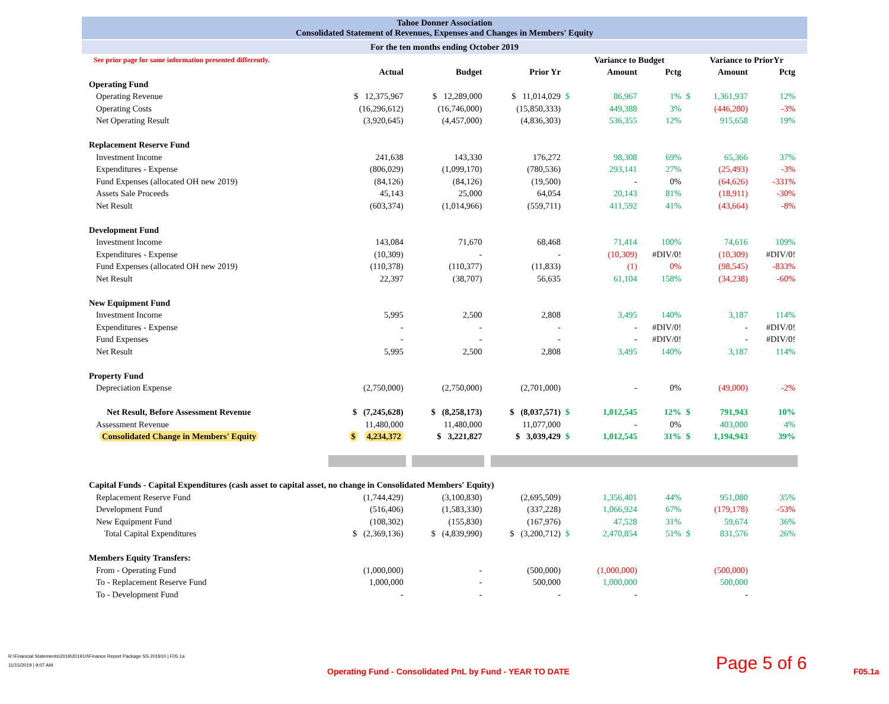Tahoe Donner Association
Consolidated Statement of Revenues, Expenses and Changes in Members' Equity
For the ten months ending October 2019
| See prior page for same information presented differently. | | | | | | | | Variance to Budget | | | | Variance to PriorYr | |
| | | Actual | | Budget | | Prior Yr | | | Amount | Pctg | | Amount | Pctg |
| Operating Fund | | | | | | | | | | | | | |
| Operating Revenue | | $ 12,375,967 | | $ 12,289,000 | | $ 11,014,029 | $ | | 86,967 | 1% | $ | 1,361,937 | 12% |
| Operating Costs | | (16,296,612) | | (16,746,000) | | (15,850,333) | | | 449,388 | 3% | | (446,280) | -3% |
| Net Operating Result | | (3,920,645) | | (4,457,000) | | (4,836,303) | | | 536,355 | 12% | | 915,658 | 19% |
| Replacement Reserve Fund | | | | | | | | | | | | | |
| Investment Income | | 241,638 | | 143,330 | | 176,272 | | | 98,308 | 69% | | 65,366 | 37% |
| Expenditures - Expense | | (806,029) | | (1,099,170) | | (780,536) | | | 293,141 | 27% | | (25,493) | -3% |
| Fund Expenses (allocated OH new 2019) | | (84,126) | | (84,126) | | (19,500) | | | - | 0% | | (64,626) | -331% |
| Assets Sale Proceeds | | 45,143 | | 25,000 | | 64,054 | | | 20,143 | 81% | | (18,911) | -30% |
| Net Result | | (603,374) | | (1,014,966) | | (559,711) | | | 411,592 | 41% | | (43,664) | -8% |
| Development Fund | | | | | | | | | | | | | |
| Investment Income | | 143,084 | | 71,670 | | 68,468 | | | 71,414 | 100% | | 74,616 | 109% |
| Expenditures - Expense | | (10,309) | | - | | - | | | (10,309) | #DIV/0! | | (10,309) | #DIV/0! |
| Fund Expenses (allocated OH new 2019) | | (110,378) | | (110,377) | | (11,833) | | | (1) | 0% | | (98,545) | -833% |
| Net Result | | 22,397 | | (38,707) | | 56,635 | | | 61,104 | 158% | | (34,238) | -60% |
| New Equipment Fund | | | | | | | | | | | | | |
| Investment Income | | 5,995 | | 2,500 | | 2,808 | | | 3,495 | 140% | | 3,187 | 114% |
| Expenditures - Expense | | - | | - | | - | | | - | #DIV/0! | | - | #DIV/0! |
| Fund Expenses | | - | | - | | - | | | - | #DIV/0! | | - | #DIV/0! |
| Net Result | | 5,995 | | 2,500 | | 2,808 | | | 3,495 | 140% | | 3,187 | 114% |
| Property Fund | | | | | | | | | | | | | |
| Depreciation Expense | | (2,750,000) | | (2,750,000) | | (2,701,000) | | | - | 0% | | (49,000) | -2% |
| Net Result, Before Assessment Revenue | | $ (7,245,628) | | $ (8,258,173) | | $ (8,037,571) | $ | | 1,012,545 | 12% | $ | 791,943 | 10% |
| Assessment Revenue | | 11,480,000 | | 11,480,000 | | 11,077,000 | | | - | 0% | | 403,000 | 4% |
| Consolidated Change in Members' Equity | | $ 4,234,372 | | $ 3,221,827 | | $ 3,039,429 | $ | | 1,012,545 | 31% | $ | 1,194,943 | 39% |
| Capital Funds - Capital Expenditures (cash asset to capital asset, no change in Consolidated Members' Equity) | | | | | | | | | | | | | |
| Replacement Reserve Fund | | (1,744,429) | | (3,100,830) | | (2,695,509) | | | 1,356,401 | 44% | | 951,080 | 35% |
| Development Fund | | (516,406) | | (1,583,330) | | (337,228) | | | 1,066,924 | 67% | | (179,178) | -53% |
| New Equipment Fund | | (108,302) | | (155,830) | | (167,976) | | | 47,528 | 31% | | 59,674 | 36% |
| Total Capital Expenditures | | $ (2,369,136) | | $ (4,839,990) | | $ (3,200,712) | $ | | 2,470,854 | 51% | $ | 831,576 | 26% |
| Members Equity Transfers: | | | | | | | | | | | | | |
| From - Operating Fund | | (1,000,000) | | - | | (500,000) | | | (1,000,000) | | | (500,000) | |
| To - Replacement Reserve Fund | | 1,000,000 | | - | | 500,000 | | | 1,000,000 | | | 500,000 | |
| To - Development Fund | | - | | - | | - | | | - | | | - | |
R:\Financial Statements\2019\201910\Finance Report Package SS 201910 | F05.1a
11/15/2019 | 9:07 AM
Operating Fund - Consolidated PnL by Fund - YEAR TO DATE
Page 5 of 6 F05.1a